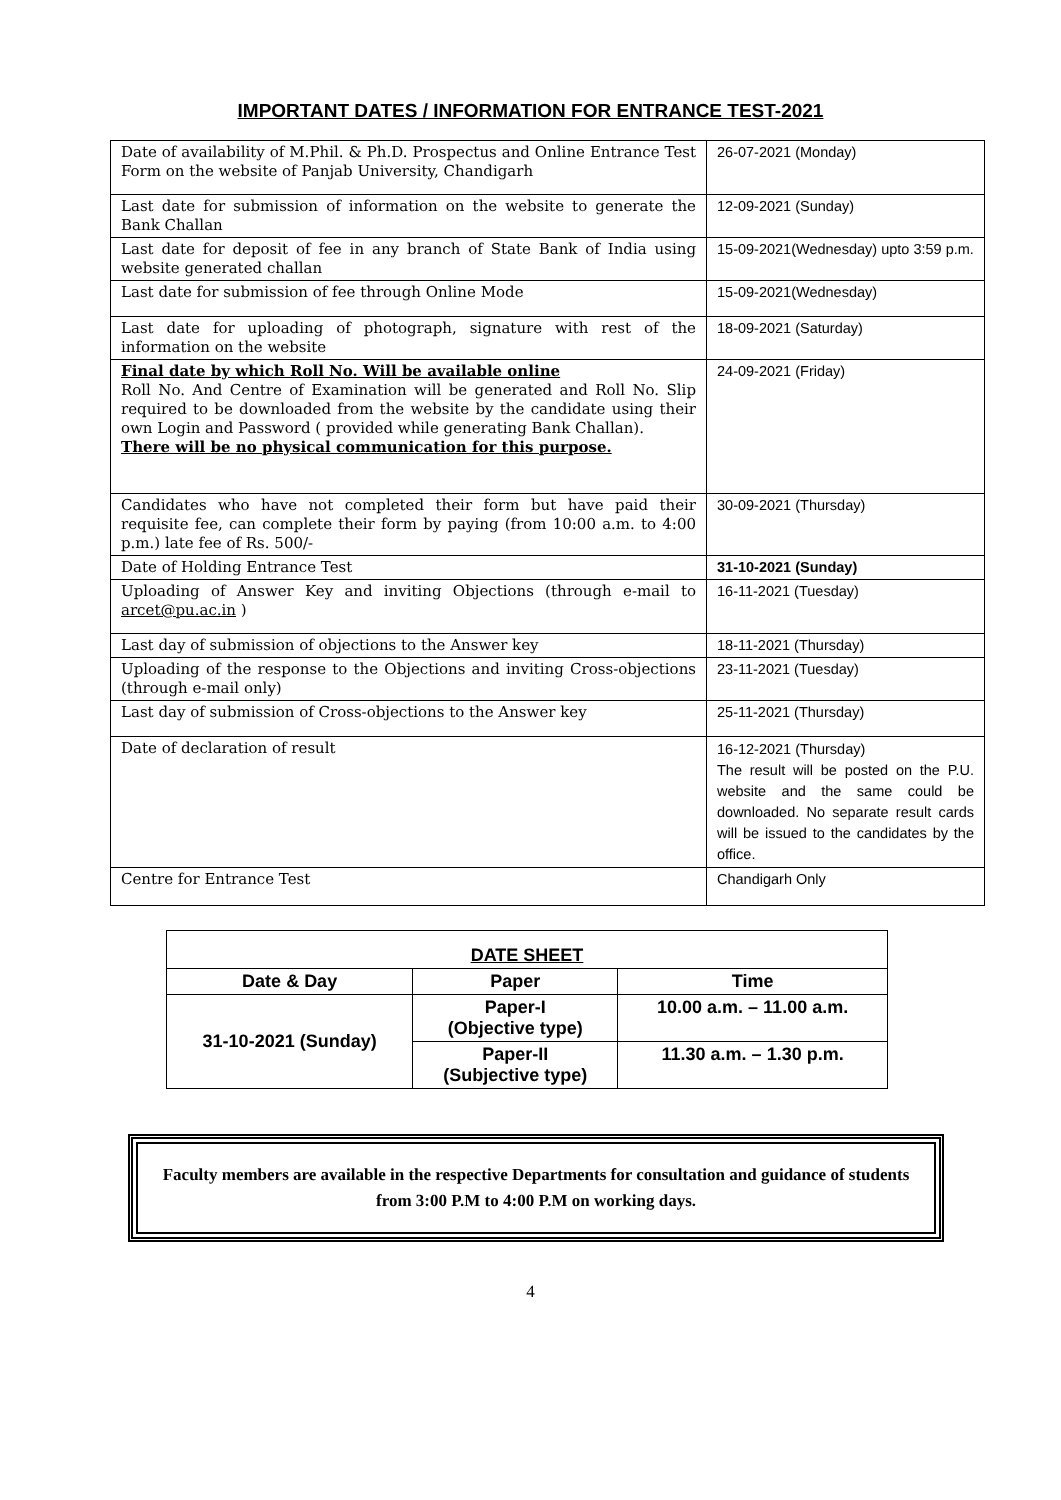IMPORTANT DATES / INFORMATION FOR ENTRANCE TEST-2021
| Date of availability of M.Phil. & Ph.D. Prospectus and Online Entrance Test Form on the website of Panjab University, Chandigarh | 26-07-2021 (Monday) |
| Last date for submission of information on the website to generate the Bank Challan | 12-09-2021 (Sunday) |
| Last date for deposit of fee in any branch of State Bank of India using website generated challan | 15-09-2021(Wednesday) upto 3:59 p.m. |
| Last date for submission of fee through Online Mode | 15-09-2021(Wednesday) |
| Last date for uploading of photograph, signature with rest of the information on the website | 18-09-2021 (Saturday) |
| Final date by which Roll No. Will be available online Roll No. And Centre of Examination will be generated and Roll No. Slip required to be downloaded from the website by the candidate using their own Login and Password ( provided while generating Bank Challan). There will be no physical communication for this purpose. | 24-09-2021 (Friday) |
| Candidates who have not completed their form but have paid their requisite fee, can complete their form by paying (from 10:00 a.m. to 4:00 p.m.) late fee of Rs. 500/- | 30-09-2021 (Thursday) |
| Date of Holding Entrance Test | 31-10-2021 (Sunday) |
| Uploading of Answer Key and inviting Objections (through e-mail to arcet@pu.ac.in ) | 16-11-2021 (Tuesday) |
| Last day of submission of objections to the Answer key | 18-11-2021 (Thursday) |
| Uploading of the response to the Objections and inviting Cross-objections (through e-mail only) | 23-11-2021 (Tuesday) |
| Last day of submission of Cross-objections to the Answer key | 25-11-2021 (Thursday) |
| Date of declaration of result | 16-12-2021 (Thursday) The result will be posted on the P.U. website and the same could be downloaded. No separate result cards will be issued to the candidates by the office. |
| Centre for Entrance Test | Chandigarh Only |
| DATE SHEET | | |
| --- | --- | --- |
| Date & Day | Paper | Time |
| 31-10-2021 (Sunday) | Paper-I (Objective type) | 10.00 a.m. – 11.00 a.m. |
| | Paper-II (Subjective type) | 11.30 a.m. – 1.30 p.m. |
Faculty members are available in the respective Departments for consultation and guidance of students from 3:00 P.M to 4:00 P.M on working days.
4